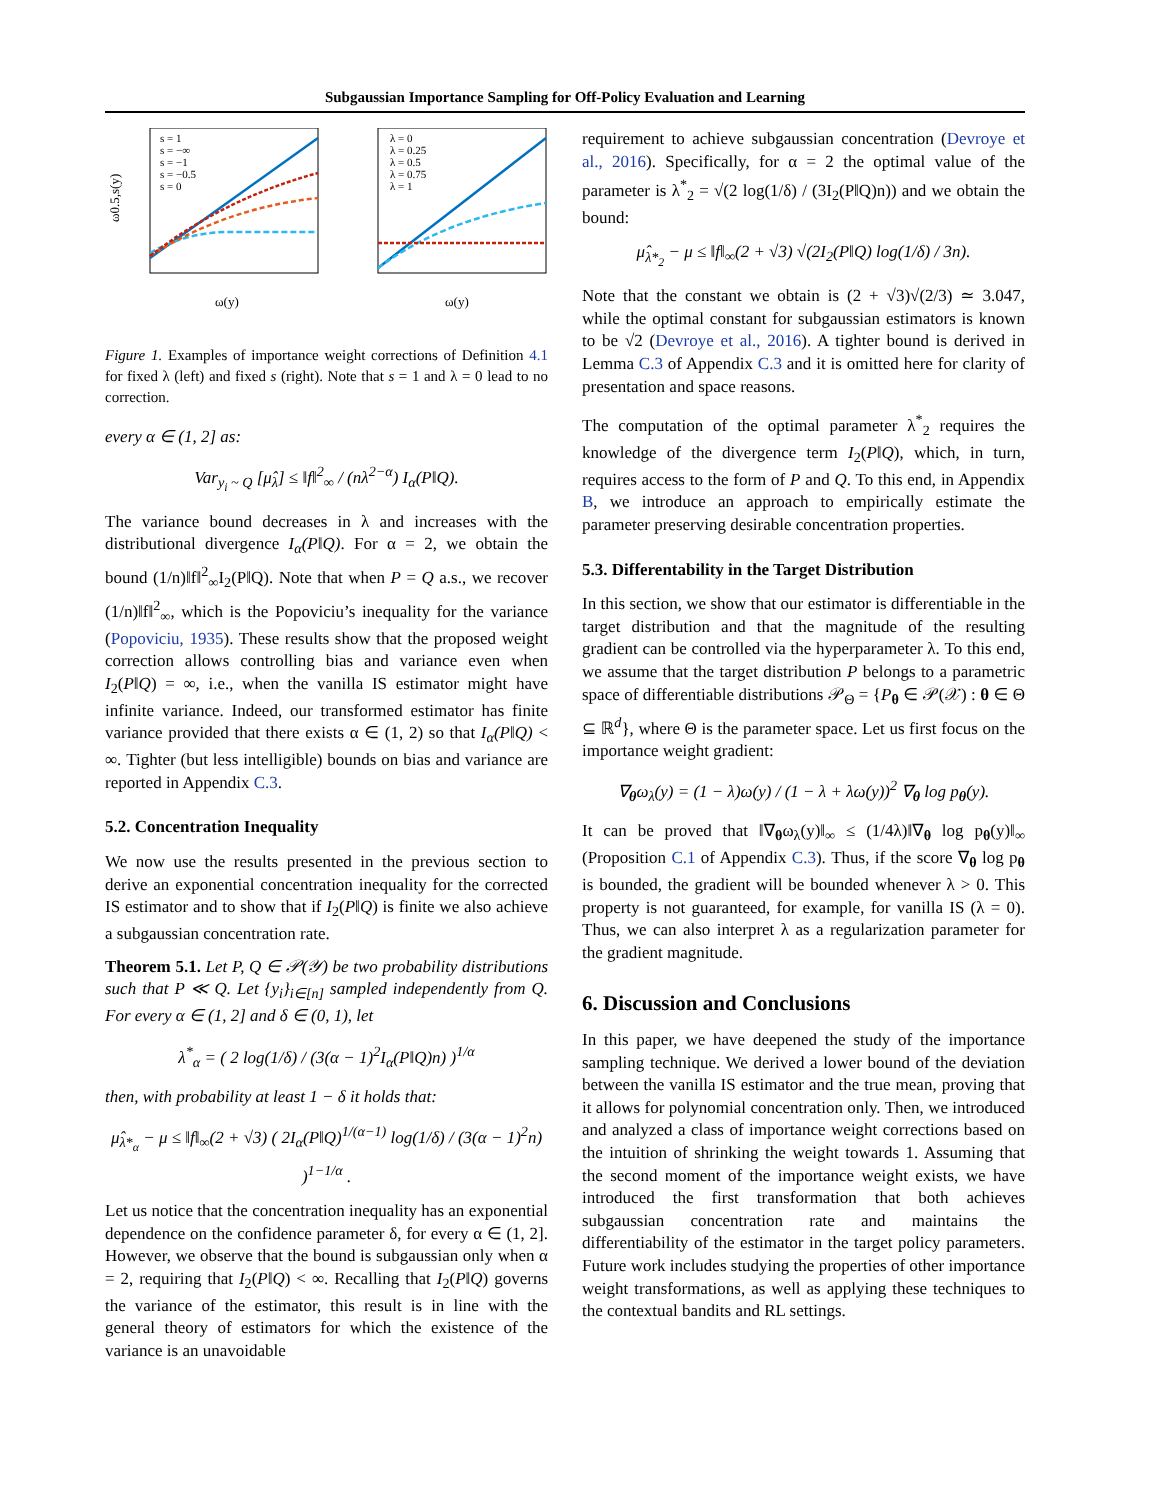Subgaussian Importance Sampling for Off-Policy Evaluation and Learning
ω0.5,s(y)
ω(y)
s = 1
s = −∞
s = −1
s = −0.5
s = 0
λ = 0
λ = 0.25
λ = 0.5
λ = 0.75
λ = 1
ω(y)
Figure 1. Examples of importance weight corrections of Definition 4.1 for fixed λ (left) and fixed s (right). Note that s = 1 and λ = 0 lead to no correction.
every α ∈ (1, 2] as:
Var<sub>y<sub>i</sub> ~ Q</sub> [μ̂<sub>λ</sub>] ≤ ‖f‖<sup>2</sup><sub>∞</sub> / (nλ<sup>2−α</sup>) I<sub>α</sub>(P‖Q).
The variance bound decreases in λ and increases with the distributional divergence I<sub>α</sub>(P‖Q). For α = 2, we obtain the bound (1/n)‖f‖<sup>2</sup><sub>∞</sub>I<sub>2</sub>(P‖Q). Note that when P = Q a.s., we recover (1/n)‖f‖<sup>2</sup><sub>∞</sub>, which is the Popoviciu’s inequality for the variance (Popoviciu, 1935). These results show that the proposed weight correction allows controlling bias and variance even when I<sub>2</sub>(P‖Q) = ∞, i.e., when the vanilla IS estimator might have infinite variance. Indeed, our transformed estimator has finite variance provided that there exists α ∈ (1, 2) so that I<sub>α</sub>(P‖Q) < ∞. Tighter (but less intelligible) bounds on bias and variance are reported in Appendix C.3.
5.2. Concentration Inequality
We now use the results presented in the previous section to derive an exponential concentration inequality for the corrected IS estimator and to show that if I<sub>2</sub>(P‖Q) is finite we also achieve a subgaussian concentration rate.
Theorem 5.1. Let P, Q ∈ 𝒫(𝒴) be two probability distributions such that P ≪ Q. Let {y<sub>i</sub>}<sub>i∈[n]</sub> sampled independently from Q. For every α ∈ (1, 2] and δ ∈ (0, 1), let
λ<sup>*</sup><sub>α</sub> = ( 2 log(1/δ) / (3(α − 1)<sup>2</sup>I<sub>α</sub>(P‖Q)n) )<sup>1/α</sup>
then, with probability at least 1 − δ it holds that:
μ̂<sub>λ*<sub>α</sub></sub> − μ ≤ ‖f‖<sub>∞</sub>(2 + √3) ( 2I<sub>α</sub>(P‖Q)<sup>1/(α−1)</sup> log(1/δ) / (3(α − 1)<sup>2</sup>n) )<sup>1−1/α</sup> .
Let us notice that the concentration inequality has an exponential dependence on the confidence parameter δ, for every α ∈ (1, 2]. However, we observe that the bound is subgaussian only when α = 2, requiring that I<sub>2</sub>(P‖Q) < ∞. Recalling that I<sub>2</sub>(P‖Q) governs the variance of the estimator, this result is in line with the general theory of estimators for which the existence of the variance is an unavoidable
requirement to achieve subgaussian concentration (Devroye et al., 2016). Specifically, for α = 2 the optimal value of the parameter is λ<sup>*</sup><sub>2</sub> = √(2 log(1/δ) / (3I<sub>2</sub>(P‖Q)n)) and we obtain the bound:
μ̂<sub>λ*<sub>2</sub></sub> − μ ≤ ‖f‖<sub>∞</sub>(2 + √3) √(2I<sub>2</sub>(P‖Q) log(1/δ) / 3n).
Note that the constant we obtain is (2 + √3)√(2/3) ≃ 3.047, while the optimal constant for subgaussian estimators is known to be √2 (Devroye et al., 2016). A tighter bound is derived in Lemma C.3 of Appendix C.3 and it is omitted here for clarity of presentation and space reasons.
The computation of the optimal parameter λ<sup>*</sup><sub>2</sub> requires the knowledge of the divergence term I<sub>2</sub>(P‖Q), which, in turn, requires access to the form of P and Q. To this end, in Appendix B, we introduce an approach to empirically estimate the parameter preserving desirable concentration properties.
5.3. Differentability in the Target Distribution
In this section, we show that our estimator is differentiable in the target distribution and that the magnitude of the resulting gradient can be controlled via the hyperparameter λ. To this end, we assume that the target distribution P belongs to a parametric space of differentiable distributions 𝒫<sub>Θ</sub> = {P<sub>θ</sub> ∈ 𝒫(𝒳) : θ ∈ Θ ⊆ ℝ<sup>d</sup>}, where Θ is the parameter space. Let us first focus on the importance weight gradient:
∇<sub>θ</sub>ω<sub>λ</sub>(y) = (1 − λ)ω(y) / (1 − λ + λω(y))<sup>2</sup> ∇<sub>θ</sub> log p<sub>θ</sub>(y).
It can be proved that ‖∇<sub>θ</sub>ω<sub>λ</sub>(y)‖<sub>∞</sub> ≤ (1/4λ)‖∇<sub>θ</sub> log p<sub>θ</sub>(y)‖<sub>∞</sub> (Proposition C.1 of Appendix C.3). Thus, if the score ∇<sub>θ</sub> log p<sub>θ</sub> is bounded, the gradient will be bounded whenever λ > 0. This property is not guaranteed, for example, for vanilla IS (λ = 0). Thus, we can also interpret λ as a regularization parameter for the gradient magnitude.
6. Discussion and Conclusions
In this paper, we have deepened the study of the importance sampling technique. We derived a lower bound of the deviation between the vanilla IS estimator and the true mean, proving that it allows for polynomial concentration only. Then, we introduced and analyzed a class of importance weight corrections based on the intuition of shrinking the weight towards 1. Assuming that the second moment of the importance weight exists, we have introduced the first transformation that both achieves subgaussian concentration rate and maintains the differentiability of the estimator in the target policy parameters. Future work includes studying the properties of other importance weight transformations, as well as applying these techniques to the contextual bandits and RL settings.